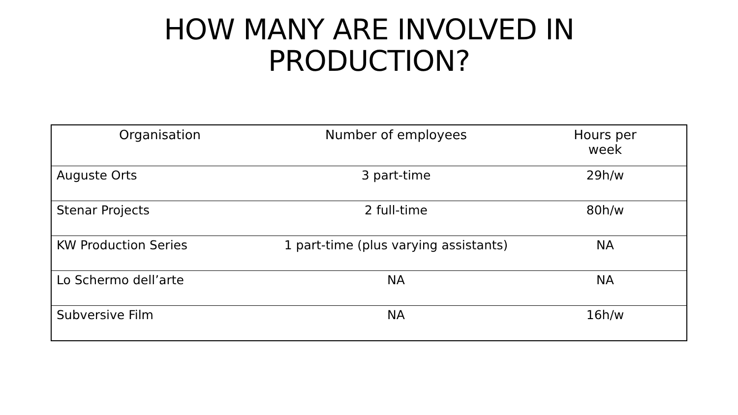HOW MANY ARE INVOLVED IN
PRODUCTION?
| Organisation | Number of employees | Hours per week |
| --- | --- | --- |
| Auguste Orts | 3 part-time | 29h/w |
| Stenar Projects | 2 full-time | 80h/w |
| KW Production Series | 1 part-time (plus varying assistants) | NA |
| Lo Schermo dell’arte | NA | NA |
| Subversive Film | NA | 16h/w |